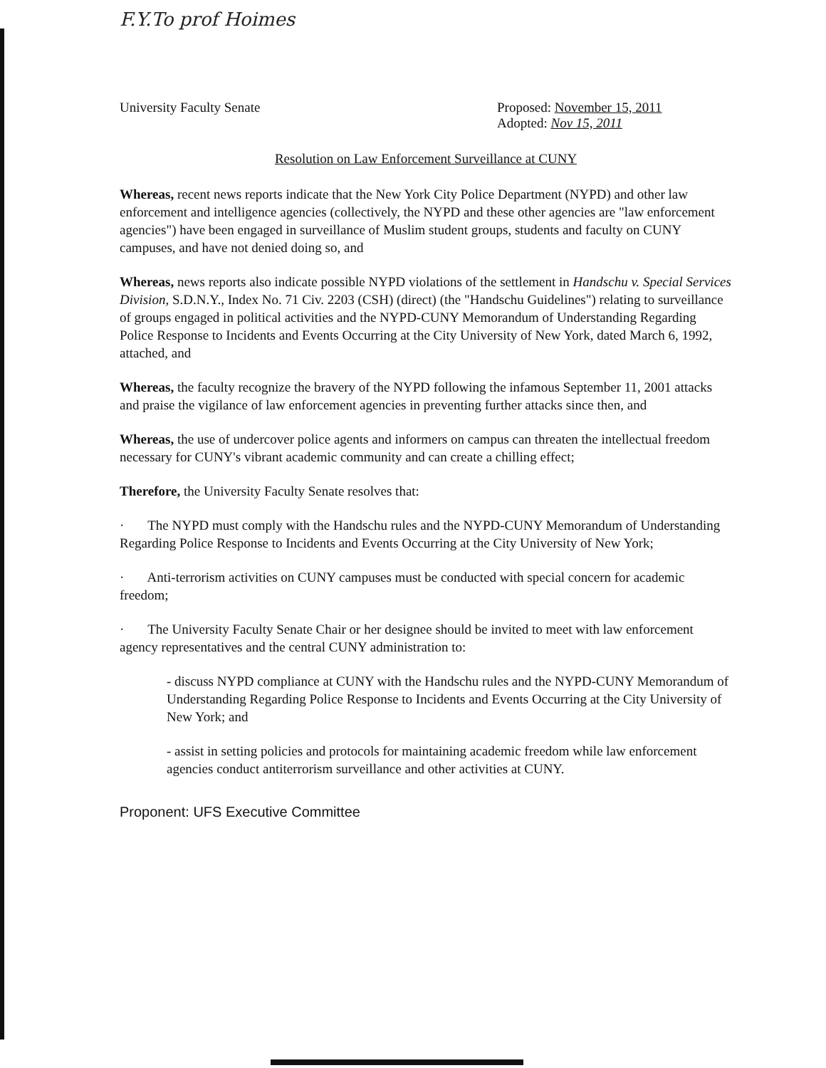F.Y.To prof Hoimes
University Faculty Senate Proposed: November 15, 2011
Adopted: Nov 15, 2011
Resolution on Law Enforcement Surveillance at CUNY
Whereas, recent news reports indicate that the New York City Police Department (NYPD) and other law enforcement and intelligence agencies (collectively, the NYPD and these other agencies are "law enforcement agencies") have been engaged in surveillance of Muslim student groups, students and faculty on CUNY campuses, and have not denied doing so, and
Whereas, news reports also indicate possible NYPD violations of the settlement in Handschu v. Special Services Division, S.D.N.Y., Index No. 71 Civ. 2203 (CSH) (direct) (the "Handschu Guidelines") relating to surveillance of groups engaged in political activities and the NYPD-CUNY Memorandum of Understanding Regarding Police Response to Incidents and Events Occurring at the City University of New York, dated March 6, 1992, attached, and
Whereas, the faculty recognize the bravery of the NYPD following the infamous September 11, 2001 attacks and praise the vigilance of law enforcement agencies in preventing further attacks since then, and
Whereas, the use of undercover police agents and informers on campus can threaten the intellectual freedom necessary for CUNY's vibrant academic community and can create a chilling effect;
Therefore, the University Faculty Senate resolves that:
· The NYPD must comply with the Handschu rules and the NYPD-CUNY Memorandum of Understanding Regarding Police Response to Incidents and Events Occurring at the City University of New York;
· Anti-terrorism activities on CUNY campuses must be conducted with special concern for academic freedom;
· The University Faculty Senate Chair or her designee should be invited to meet with law enforcement agency representatives and the central CUNY administration to:
- discuss NYPD compliance at CUNY with the Handschu rules and the NYPD-CUNY Memorandum of Understanding Regarding Police Response to Incidents and Events Occurring at the City University of New York; and
- assist in setting policies and protocols for maintaining academic freedom while law enforcement agencies conduct antiterrorism surveillance and other activities at CUNY.
Proponent: UFS Executive Committee